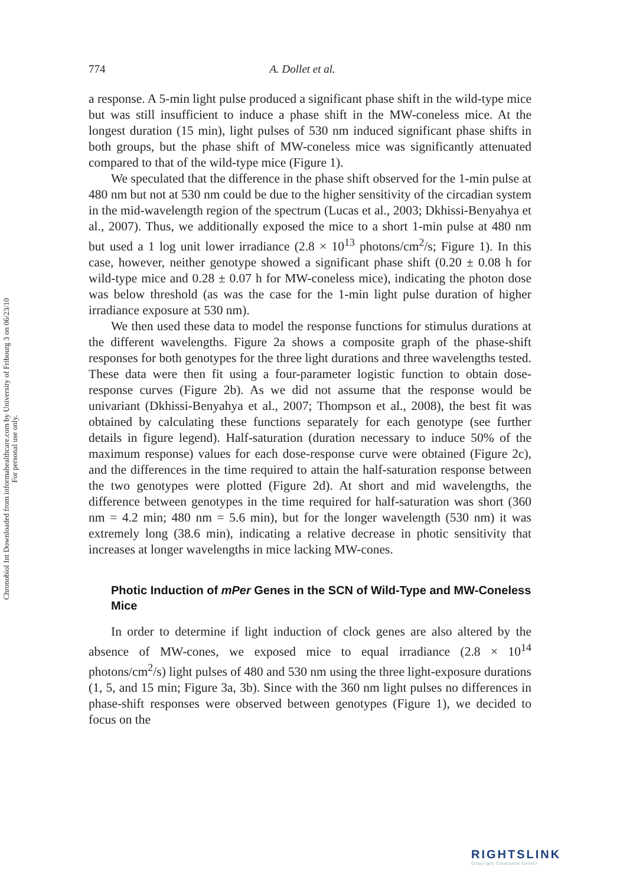Chronobiol Int Downloaded from informahealthcare.com by University of Fribourg 3 on 06/23/10
For personal use only.
774 A. Dollet et al.
a response. A 5-min light pulse produced a significant phase shift in the wild-type mice but was still insufficient to induce a phase shift in the MW-coneless mice. At the longest duration (15 min), light pulses of 530 nm induced significant phase shifts in both groups, but the phase shift of MW-coneless mice was significantly attenuated compared to that of the wild-type mice (Figure 1).
We speculated that the difference in the phase shift observed for the 1-min pulse at 480 nm but not at 530 nm could be due to the higher sensitivity of the circadian system in the mid-wavelength region of the spectrum (Lucas et al., 2003; Dkhissi-Benyahya et al., 2007). Thus, we additionally exposed the mice to a short 1-min pulse at 480 nm but used a 1 log unit lower irradiance (2.8 × 10<sup>13</sup> photons/cm<sup>2</sup>/s; Figure 1). In this case, however, neither genotype showed a significant phase shift (0.20 ± 0.08 h for wild-type mice and 0.28 ± 0.07 h for MW-coneless mice), indicating the photon dose was below threshold (as was the case for the 1-min light pulse duration of higher irradiance exposure at 530 nm).
We then used these data to model the response functions for stimulus durations at the different wavelengths. Figure 2a shows a composite graph of the phase-shift responses for both genotypes for the three light durations and three wavelengths tested. These data were then fit using a four-parameter logistic function to obtain dose-response curves (Figure 2b). As we did not assume that the response would be univariant (Dkhissi-Benyahya et al., 2007; Thompson et al., 2008), the best fit was obtained by calculating these functions separately for each genotype (see further details in figure legend). Half-saturation (duration necessary to induce 50% of the maximum response) values for each dose-response curve were obtained (Figure 2c), and the differences in the time required to attain the half-saturation response between the two genotypes were plotted (Figure 2d). At short and mid wavelengths, the difference between genotypes in the time required for half-saturation was short (360 nm = 4.2 min; 480 nm = 5.6 min), but for the longer wavelength (530 nm) it was extremely long (38.6 min), indicating a relative decrease in photic sensitivity that increases at longer wavelengths in mice lacking MW-cones.
Photic Induction of mPer Genes in the SCN of Wild-Type and MW-Coneless Mice
In order to determine if light induction of clock genes are also altered by the absence of MW-cones, we exposed mice to equal irradiance (2.8 × 10<sup>14</sup> photons/cm<sup>2</sup>/s) light pulses of 480 and 530 nm using the three light-exposure durations (1, 5, and 15 min; Figure 3a, 3b). Since with the 360 nm light pulses no differences in phase-shift responses were observed between genotypes (Figure 1), we decided to focus on the
RIGHTSLINK
Copyright Clearance Center